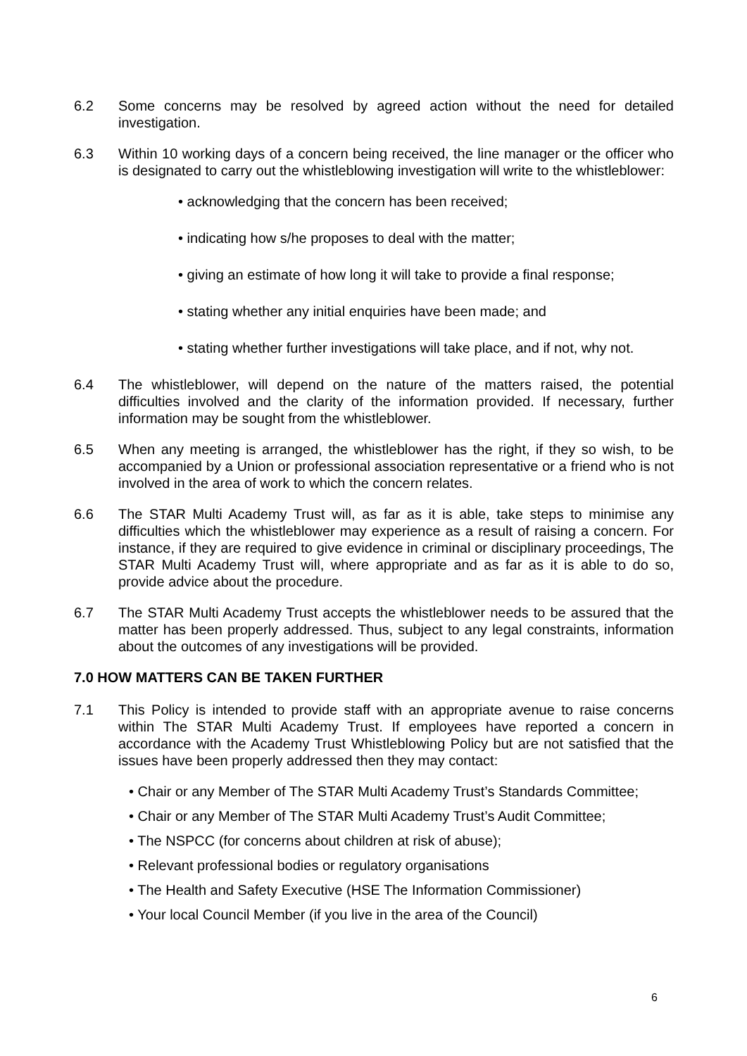6.2 Some concerns may be resolved by agreed action without the need for detailed investigation.
6.3 Within 10 working days of a concern being received, the line manager or the officer who is designated to carry out the whistleblowing investigation will write to the whistleblower:
• acknowledging that the concern has been received;
• indicating how s/he proposes to deal with the matter;
• giving an estimate of how long it will take to provide a final response;
• stating whether any initial enquiries have been made; and
• stating whether further investigations will take place, and if not, why not.
6.4 The whistleblower, will depend on the nature of the matters raised, the potential difficulties involved and the clarity of the information provided. If necessary, further information may be sought from the whistleblower.
6.5 When any meeting is arranged, the whistleblower has the right, if they so wish, to be accompanied by a Union or professional association representative or a friend who is not involved in the area of work to which the concern relates.
6.6 The STAR Multi Academy Trust will, as far as it is able, take steps to minimise any difficulties which the whistleblower may experience as a result of raising a concern. For instance, if they are required to give evidence in criminal or disciplinary proceedings, The STAR Multi Academy Trust will, where appropriate and as far as it is able to do so, provide advice about the procedure.
6.7 The STAR Multi Academy Trust accepts the whistleblower needs to be assured that the matter has been properly addressed. Thus, subject to any legal constraints, information about the outcomes of any investigations will be provided.
7.0 HOW MATTERS CAN BE TAKEN FURTHER
7.1 This Policy is intended to provide staff with an appropriate avenue to raise concerns within The STAR Multi Academy Trust. If employees have reported a concern in accordance with the Academy Trust Whistleblowing Policy but are not satisfied that the issues have been properly addressed then they may contact:
• Chair or any Member of The STAR Multi Academy Trust’s Standards Committee;
• Chair or any Member of The STAR Multi Academy Trust’s Audit Committee;
• The NSPCC (for concerns about children at risk of abuse);
• Relevant professional bodies or regulatory organisations
• The Health and Safety Executive (HSE The Information Commissioner)
• Your local Council Member (if you live in the area of the Council)
6